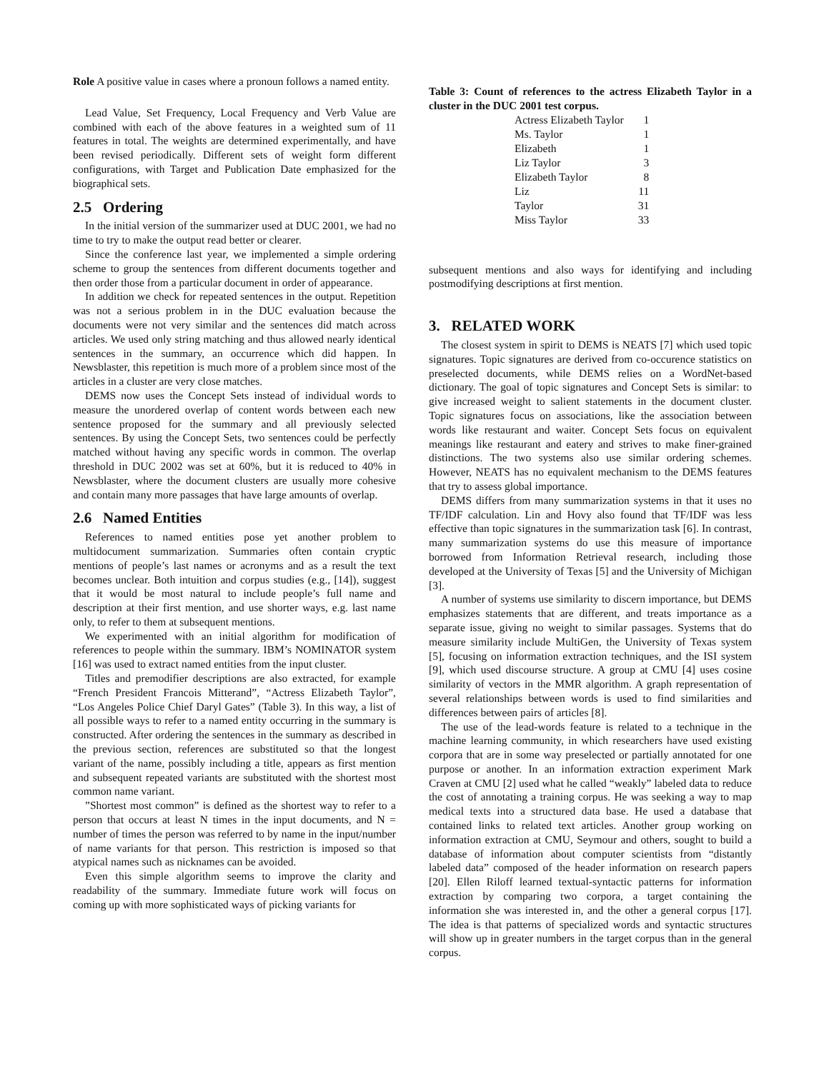Role A positive value in cases where a pronoun follows a named entity.
Lead Value, Set Frequency, Local Frequency and Verb Value are combined with each of the above features in a weighted sum of 11 features in total. The weights are determined experimentally, and have been revised periodically. Different sets of weight form different configurations, with Target and Publication Date emphasized for the biographical sets.
2.5 Ordering
In the initial version of the summarizer used at DUC 2001, we had no time to try to make the output read better or clearer.
Since the conference last year, we implemented a simple ordering scheme to group the sentences from different documents together and then order those from a particular document in order of appearance.
In addition we check for repeated sentences in the output. Repetition was not a serious problem in in the DUC evaluation because the documents were not very similar and the sentences did match across articles. We used only string matching and thus allowed nearly identical sentences in the summary, an occurrence which did happen. In Newsblaster, this repetition is much more of a problem since most of the articles in a cluster are very close matches.
DEMS now uses the Concept Sets instead of individual words to measure the unordered overlap of content words between each new sentence proposed for the summary and all previously selected sentences. By using the Concept Sets, two sentences could be perfectly matched without having any specific words in common. The overlap threshold in DUC 2002 was set at 60%, but it is reduced to 40% in Newsblaster, where the document clusters are usually more cohesive and contain many more passages that have large amounts of overlap.
2.6 Named Entities
References to named entities pose yet another problem to multidocument summarization. Summaries often contain cryptic mentions of people’s last names or acronyms and as a result the text becomes unclear. Both intuition and corpus studies (e.g., [14]), suggest that it would be most natural to include people’s full name and description at their first mention, and use shorter ways, e.g. last name only, to refer to them at subsequent mentions.
We experimented with an initial algorithm for modification of references to people within the summary. IBM’s NOMINATOR system [16] was used to extract named entities from the input cluster.
Titles and premodifier descriptions are also extracted, for example “French President Francois Mitterand”, “Actress Elizabeth Taylor”, “Los Angeles Police Chief Daryl Gates” (Table 3). In this way, a list of all possible ways to refer to a named entity occurring in the summary is constructed. After ordering the sentences in the summary as described in the previous section, references are substituted so that the longest variant of the name, possibly including a title, appears as first mention and subsequent repeated variants are substituted with the shortest most common name variant.
”Shortest most common” is defined as the shortest way to refer to a person that occurs at least N times in the input documents, and N = number of times the person was referred to by name in the input/number of name variants for that person. This restriction is imposed so that atypical names such as nicknames can be avoided.
Even this simple algorithm seems to improve the clarity and readability of the summary. Immediate future work will focus on coming up with more sophisticated ways of picking variants for
Table 3: Count of references to the actress Elizabeth Taylor in a cluster in the DUC 2001 test corpus.
| Actress Elizabeth Taylor | 1 |
| Ms. Taylor | 1 |
| Elizabeth | 1 |
| Liz Taylor | 3 |
| Elizabeth Taylor | 8 |
| Liz | 11 |
| Taylor | 31 |
| Miss Taylor | 33 |
subsequent mentions and also ways for identifying and including postmodifying descriptions at first mention.
3. RELATED WORK
The closest system in spirit to DEMS is NEATS [7] which used topic signatures. Topic signatures are derived from co-occurence statistics on preselected documents, while DEMS relies on a WordNet-based dictionary. The goal of topic signatures and Concept Sets is similar: to give increased weight to salient statements in the document cluster. Topic signatures focus on associations, like the association between words like restaurant and waiter. Concept Sets focus on equivalent meanings like restaurant and eatery and strives to make finer-grained distinctions. The two systems also use similar ordering schemes. However, NEATS has no equivalent mechanism to the DEMS features that try to assess global importance.
DEMS differs from many summarization systems in that it uses no TF/IDF calculation. Lin and Hovy also found that TF/IDF was less effective than topic signatures in the summarization task [6]. In contrast, many summarization systems do use this measure of importance borrowed from Information Retrieval research, including those developed at the University of Texas [5] and the University of Michigan [3].
A number of systems use similarity to discern importance, but DEMS emphasizes statements that are different, and treats importance as a separate issue, giving no weight to similar passages. Systems that do measure similarity include MultiGen, the University of Texas system [5], focusing on information extraction techniques, and the ISI system [9], which used discourse structure. A group at CMU [4] uses cosine similarity of vectors in the MMR algorithm. A graph representation of several relationships between words is used to find similarities and differences between pairs of articles [8].
The use of the lead-words feature is related to a technique in the machine learning community, in which researchers have used existing corpora that are in some way preselected or partially annotated for one purpose or another. In an information extraction experiment Mark Craven at CMU [2] used what he called “weakly” labeled data to reduce the cost of annotating a training corpus. He was seeking a way to map medical texts into a structured data base. He used a database that contained links to related text articles. Another group working on information extraction at CMU, Seymour and others, sought to build a database of information about computer scientists from “distantly labeled data” composed of the header information on research papers [20]. Ellen Riloff learned textual-syntactic patterns for information extraction by comparing two corpora, a target containing the information she was interested in, and the other a general corpus [17]. The idea is that patterns of specialized words and syntactic structures will show up in greater numbers in the target corpus than in the general corpus.